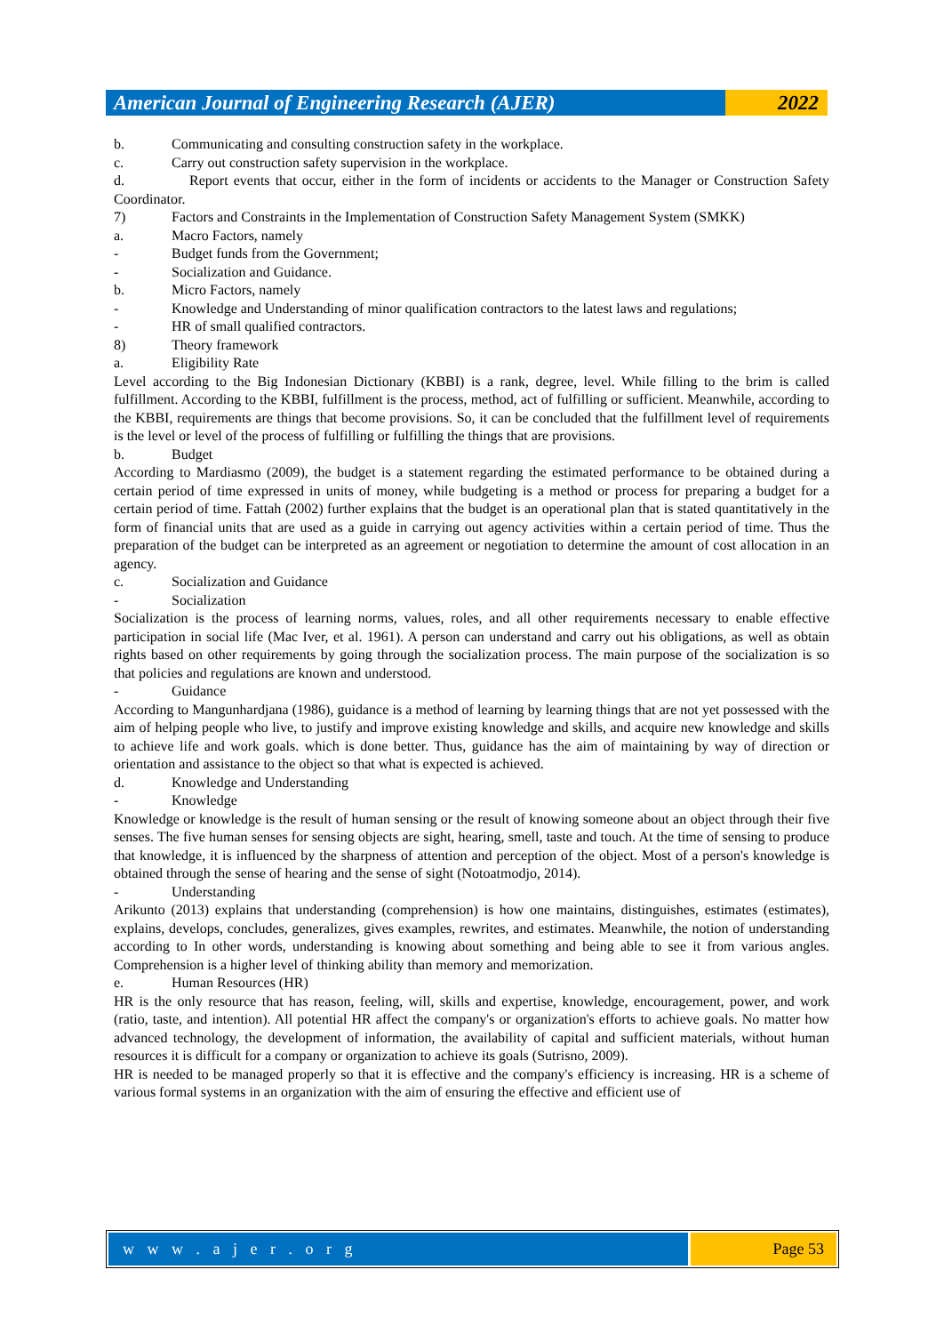American Journal of Engineering Research (AJER)
2022
b. Communicating and consulting construction safety in the workplace.
c. Carry out construction safety supervision in the workplace.
d. Report events that occur, either in the form of incidents or accidents to the Manager or Construction Safety Coordinator.
7) Factors and Constraints in the Implementation of Construction Safety Management System (SMKK)
a. Macro Factors, namely
- Budget funds from the Government;
- Socialization and Guidance.
b. Micro Factors, namely
- Knowledge and Understanding of minor qualification contractors to the latest laws and regulations;
- HR of small qualified contractors.
8) Theory framework
a. Eligibility Rate
Level according to the Big Indonesian Dictionary (KBBI) is a rank, degree, level. While filling to the brim is called fulfillment. According to the KBBI, fulfillment is the process, method, act of fulfilling or sufficient. Meanwhile, according to the KBBI, requirements are things that become provisions. So, it can be concluded that the fulfillment level of requirements is the level or level of the process of fulfilling or fulfilling the things that are provisions.
b. Budget
According to Mardiasmo (2009), the budget is a statement regarding the estimated performance to be obtained during a certain period of time expressed in units of money, while budgeting is a method or process for preparing a budget for a certain period of time. Fattah (2002) further explains that the budget is an operational plan that is stated quantitatively in the form of financial units that are used as a guide in carrying out agency activities within a certain period of time. Thus the preparation of the budget can be interpreted as an agreement or negotiation to determine the amount of cost allocation in an agency.
c. Socialization and Guidance
- Socialization
Socialization is the process of learning norms, values, roles, and all other requirements necessary to enable effective participation in social life (Mac Iver, et al. 1961). A person can understand and carry out his obligations, as well as obtain rights based on other requirements by going through the socialization process. The main purpose of the socialization is so that policies and regulations are known and understood.
- Guidance
According to Mangunhardjana (1986), guidance is a method of learning by learning things that are not yet possessed with the aim of helping people who live, to justify and improve existing knowledge and skills, and acquire new knowledge and skills to achieve life and work goals. which is done better. Thus, guidance has the aim of maintaining by way of direction or orientation and assistance to the object so that what is expected is achieved.
d. Knowledge and Understanding
- Knowledge
Knowledge or knowledge is the result of human sensing or the result of knowing someone about an object through their five senses. The five human senses for sensing objects are sight, hearing, smell, taste and touch. At the time of sensing to produce that knowledge, it is influenced by the sharpness of attention and perception of the object. Most of a person's knowledge is obtained through the sense of hearing and the sense of sight (Notoatmodjo, 2014).
- Understanding
Arikunto (2013) explains that understanding (comprehension) is how one maintains, distinguishes, estimates (estimates), explains, develops, concludes, generalizes, gives examples, rewrites, and estimates. Meanwhile, the notion of understanding according to In other words, understanding is knowing about something and being able to see it from various angles. Comprehension is a higher level of thinking ability than memory and memorization.
e. Human Resources (HR)
HR is the only resource that has reason, feeling, will, skills and expertise, knowledge, encouragement, power, and work (ratio, taste, and intention). All potential HR affect the company's or organization's efforts to achieve goals. No matter how advanced technology, the development of information, the availability of capital and sufficient materials, without human resources it is difficult for a company or organization to achieve its goals (Sutrisno, 2009).
HR is needed to be managed properly so that it is effective and the company's efficiency is increasing. HR is a scheme of various formal systems in an organization with the aim of ensuring the effective and efficient use of
w w w . a j e r . o r g Page 53